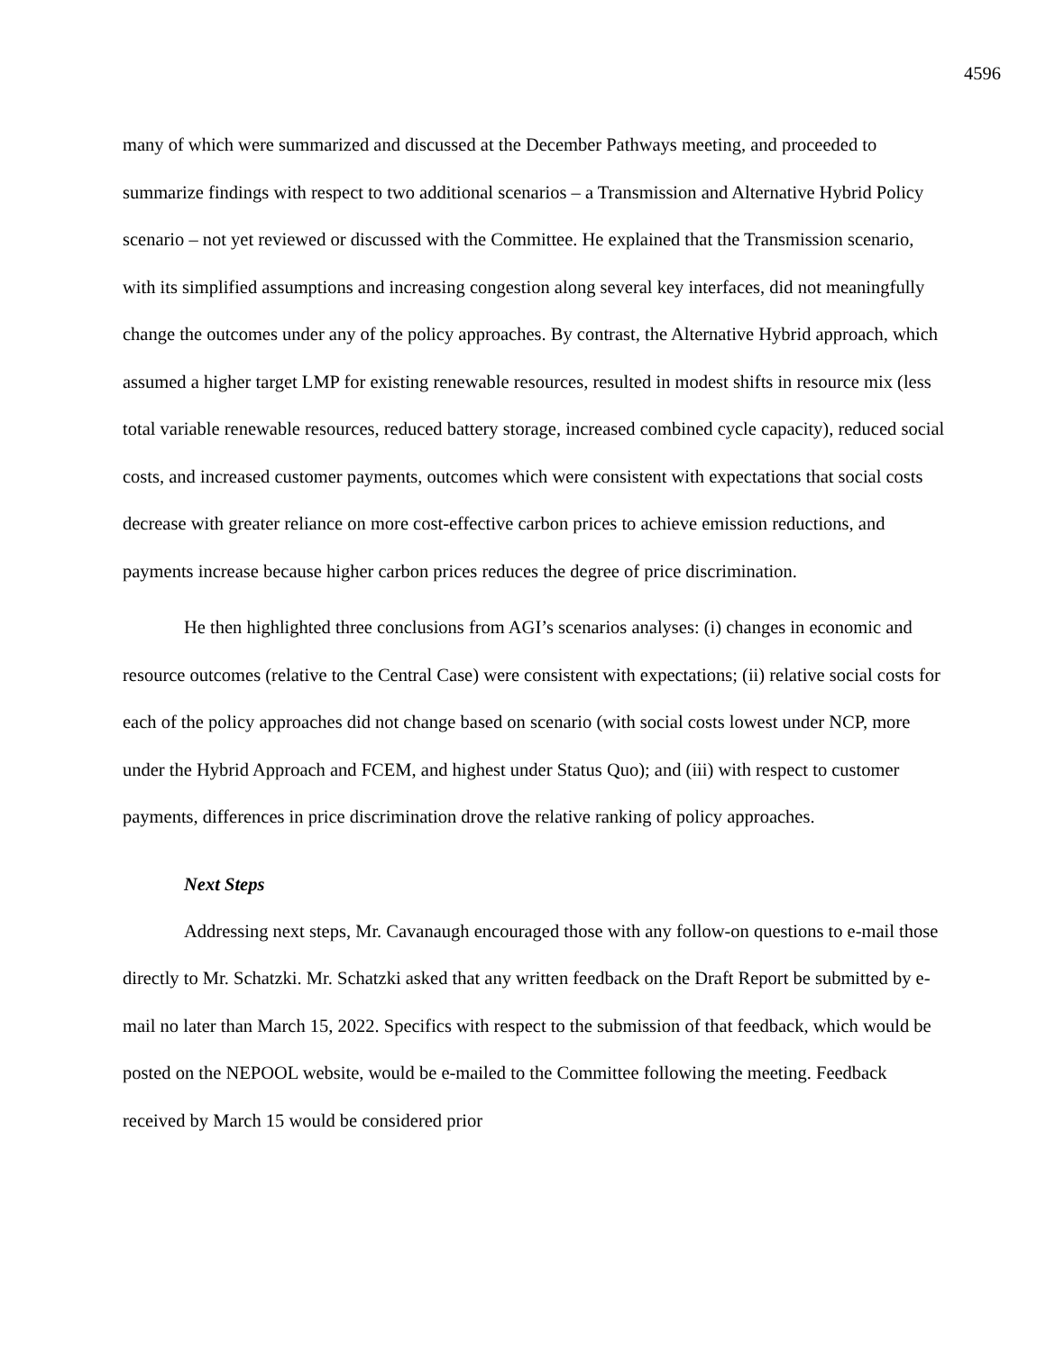4596
many of which were summarized and discussed at the December Pathways meeting, and proceeded to summarize findings with respect to two additional scenarios – a Transmission and Alternative Hybrid Policy scenario – not yet reviewed or discussed with the Committee. He explained that the Transmission scenario, with its simplified assumptions and increasing congestion along several key interfaces, did not meaningfully change the outcomes under any of the policy approaches. By contrast, the Alternative Hybrid approach, which assumed a higher target LMP for existing renewable resources, resulted in modest shifts in resource mix (less total variable renewable resources, reduced battery storage, increased combined cycle capacity), reduced social costs, and increased customer payments, outcomes which were consistent with expectations that social costs decrease with greater reliance on more cost-effective carbon prices to achieve emission reductions, and payments increase because higher carbon prices reduces the degree of price discrimination.
He then highlighted three conclusions from AGI’s scenarios analyses: (i) changes in economic and resource outcomes (relative to the Central Case) were consistent with expectations; (ii) relative social costs for each of the policy approaches did not change based on scenario (with social costs lowest under NCP, more under the Hybrid Approach and FCEM, and highest under Status Quo); and (iii) with respect to customer payments, differences in price discrimination drove the relative ranking of policy approaches.
Next Steps
Addressing next steps, Mr. Cavanaugh encouraged those with any follow-on questions to e-mail those directly to Mr. Schatzki. Mr. Schatzki asked that any written feedback on the Draft Report be submitted by e-mail no later than March 15, 2022. Specifics with respect to the submission of that feedback, which would be posted on the NEPOOL website, would be e-mailed to the Committee following the meeting. Feedback received by March 15 would be considered prior